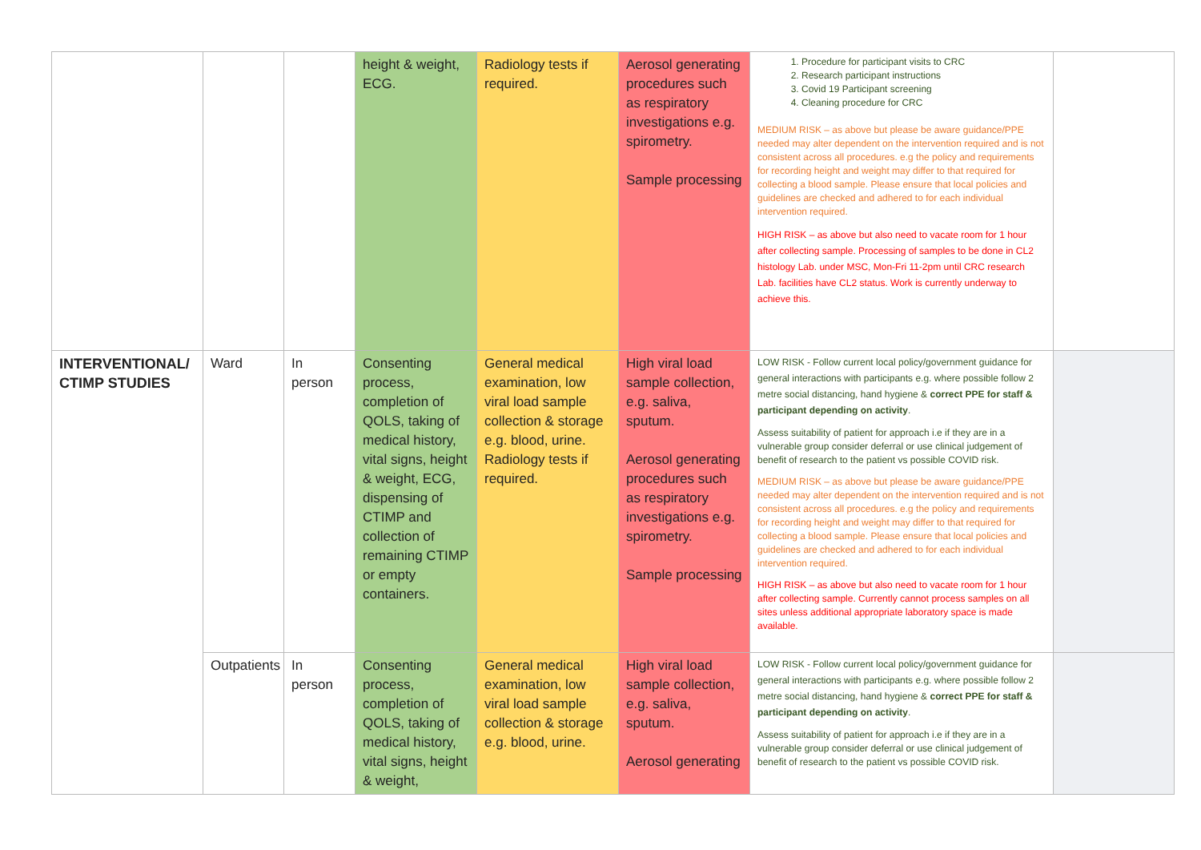| | | | height & weight, ECG. | Radiology tests if required. | Aerosol generating procedures such as respiratory investigations e.g. spirometry. Sample processing | 1. Procedure for participant visits to CRC 2. Research participant instructions 3. Covid 19 Participant screening 4. Cleaning procedure for CRC MEDIUM RISK – as above but please be aware guidance/PPE needed may alter dependent on the intervention required and is not consistent across all procedures. e.g the policy and requirements for recording height and weight may differ to that required for collecting a blood sample. Please ensure that local policies and guidelines are checked and adhered to for each individual intervention required. HIGH RISK – as above but also need to vacate room for 1 hour after collecting sample. Processing of samples to be done in CL2 histology Lab. under MSC, Mon-Fri 11-2pm until CRC research Lab. facilities have CL2 status. Work is currently underway to achieve this. | |
| INTERVENTIONAL/ CTIMP STUDIES | Ward | In person | Consenting process, completion of QOLS, taking of medical history, vital signs, height & weight, ECG, dispensing of CTIMP and collection of remaining CTIMP or empty containers. | General medical examination, low viral load sample collection & storage e.g. blood, urine. Radiology tests if required. | High viral load sample collection, e.g. saliva, sputum. Aerosol generating procedures such as respiratory investigations e.g. spirometry. Sample processing | LOW RISK - Follow current local policy/government guidance for general interactions with participants e.g. where possible follow 2 metre social distancing, hand hygiene & correct PPE for staff & participant depending on activity . Assess suitability of patient for approach i.e if they are in a vulnerable group consider deferral or use clinical judgement of benefit of research to the patient vs possible COVID risk. MEDIUM RISK – as above but please be aware guidance/PPE needed may alter dependent on the intervention required and is not consistent across all procedures. e.g the policy and requirements for recording height and weight may differ to that required for collecting a blood sample. Please ensure that local policies and guidelines are checked and adhered to for each individual intervention required. HIGH RISK – as above but also need to vacate room for 1 hour after collecting sample. Currently cannot process samples on all sites unless additional appropriate laboratory space is made available. | |
| | Outpatients | In person | Consenting process, completion of QOLS, taking of medical history, vital signs, height & weight, | General medical examination, low viral load sample collection & storage e.g. blood, urine. | High viral load sample collection, e.g. saliva, sputum. Aerosol generating | LOW RISK - Follow current local policy/government guidance for general interactions with participants e.g. where possible follow 2 metre social distancing, hand hygiene & correct PPE for staff & participant depending on activity . Assess suitability of patient for approach i.e if they are in a vulnerable group consider deferral or use clinical judgement of benefit of research to the patient vs possible COVID risk. | |